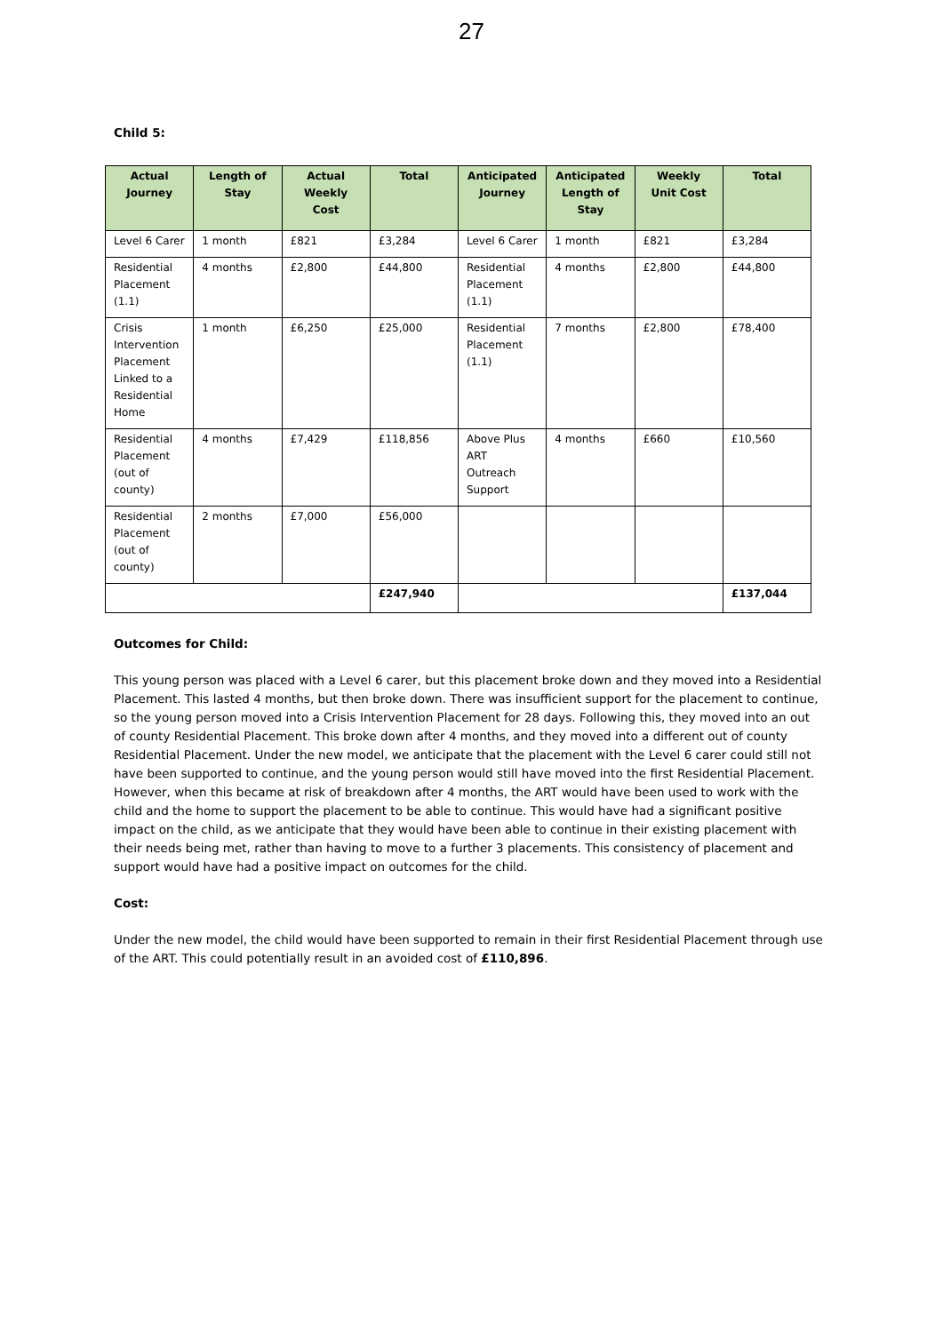27
Child 5:
| Actual Journey | Length of Stay | Actual Weekly Cost | Total | Anticipated Journey | Anticipated Length of Stay | Weekly Unit Cost | Total |
| --- | --- | --- | --- | --- | --- | --- | --- |
| Level 6 Carer | 1 month | £821 | £3,284 | Level 6 Carer | 1 month | £821 | £3,284 |
| Residential Placement (1.1) | 4 months | £2,800 | £44,800 | Residential Placement (1.1) | 4 months | £2,800 | £44,800 |
| Crisis Intervention Placement Linked to a Residential Home | 1 month | £6,250 | £25,000 | Residential Placement (1.1) | 7 months | £2,800 | £78,400 |
| Residential Placement (out of county) | 4 months | £7,429 | £118,856 | Above Plus ART Outreach Support | 4 months | £660 | £10,560 |
| Residential Placement (out of county) | 2 months | £7,000 | £56,000 | | | | |
| | | | £247,940 | | | | £137,044 |
Outcomes for Child:
This young person was placed with a Level 6 carer, but this placement broke down and they moved into a Residential Placement. This lasted 4 months, but then broke down. There was insufficient support for the placement to continue, so the young person moved into a Crisis Intervention Placement for 28 days. Following this, they moved into an out of county Residential Placement. This broke down after 4 months, and they moved into a different out of county Residential Placement. Under the new model, we anticipate that the placement with the Level 6 carer could still not have been supported to continue, and the young person would still have moved into the first Residential Placement. However, when this became at risk of breakdown after 4 months, the ART would have been used to work with the child and the home to support the placement to be able to continue. This would have had a significant positive impact on the child, as we anticipate that they would have been able to continue in their existing placement with their needs being met, rather than having to move to a further 3 placements. This consistency of placement and support would have had a positive impact on outcomes for the child.
Cost:
Under the new model, the child would have been supported to remain in their first Residential Placement through use of the ART. This could potentially result in an avoided cost of £110,896.